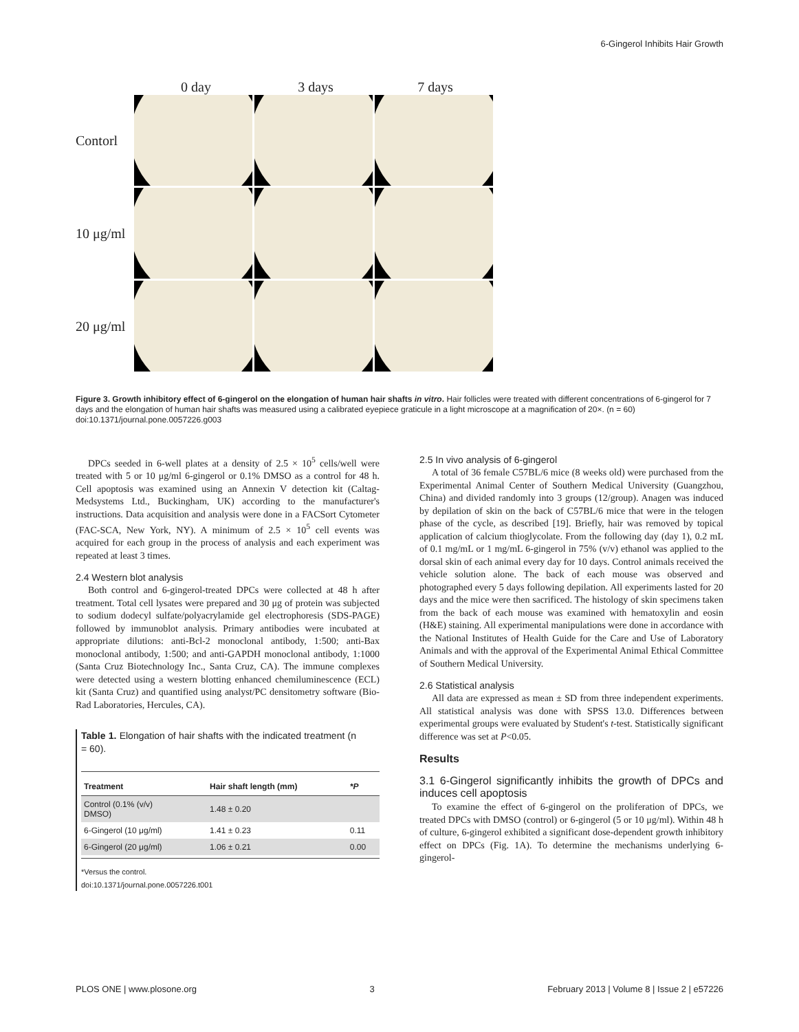6-Gingerol Inhibits Hair Growth
0 day 3 days 7 days
Contorl
10 μg/ml
20 μg/ml
Figure 3. Growth inhibitory effect of 6-gingerol on the elongation of human hair shafts in vitro. Hair follicles were treated with different concentrations of 6-gingerol for 7 days and the elongation of human hair shafts was measured using a calibrated eyepiece graticule in a light microscope at a magnification of 20×. (n = 60)
doi:10.1371/journal.pone.0057226.g003
DPCs seeded in 6-well plates at a density of 2.5 × 10<sup>5</sup> cells/well were treated with 5 or 10 μg/ml 6-gingerol or 0.1% DMSO as a control for 48 h. Cell apoptosis was examined using an Annexin V detection kit (Caltag-Medsystems Ltd., Buckingham, UK) according to the manufacturer's instructions. Data acquisition and analysis were done in a FACSort Cytometer (FAC-SCA, New York, NY). A minimum of 2.5 × 10<sup>5</sup> cell events was acquired for each group in the process of analysis and each experiment was repeated at least 3 times.
2.4 Western blot analysis
Both control and 6-gingerol-treated DPCs were collected at 48 h after treatment. Total cell lysates were prepared and 30 μg of protein was subjected to sodium dodecyl sulfate/polyacrylamide gel electrophoresis (SDS-PAGE) followed by immunoblot analysis. Primary antibodies were incubated at appropriate dilutions: anti-Bcl-2 monoclonal antibody, 1:500; anti-Bax monoclonal antibody, 1:500; and anti-GAPDH monoclonal antibody, 1:1000 (Santa Cruz Biotechnology Inc., Santa Cruz, CA). The immune complexes were detected using a western blotting enhanced chemiluminescence (ECL) kit (Santa Cruz) and quantified using analyst/PC densitometry software (Bio-Rad Laboratories, Hercules, CA).
Table 1. Elongation of hair shafts with the indicated treatment (n = 60).
| Treatment | Hair shaft length (mm) | *P |
| --- | --- | --- |
| Control (0.1% (v/v) DMSO) | 1.48 ± 0.20 | |
| 6-Gingerol (10 μg/ml) | 1.41 ± 0.23 | 0.11 |
| 6-Gingerol (20 μg/ml) | 1.06 ± 0.21 | 0.00 |
*Versus the control.
doi:10.1371/journal.pone.0057226.t001
2.5 In vivo analysis of 6-gingerol
A total of 36 female C57BL/6 mice (8 weeks old) were purchased from the Experimental Animal Center of Southern Medical University (Guangzhou, China) and divided randomly into 3 groups (12/group). Anagen was induced by depilation of skin on the back of C57BL/6 mice that were in the telogen phase of the cycle, as described [19]. Briefly, hair was removed by topical application of calcium thioglycolate. From the following day (day 1), 0.2 mL of 0.1 mg/mL or 1 mg/mL 6-gingerol in 75% (v/v) ethanol was applied to the dorsal skin of each animal every day for 10 days. Control animals received the vehicle solution alone. The back of each mouse was observed and photographed every 5 days following depilation. All experiments lasted for 20 days and the mice were then sacrificed. The histology of skin specimens taken from the back of each mouse was examined with hematoxylin and eosin (H&E) staining. All experimental manipulations were done in accordance with the National Institutes of Health Guide for the Care and Use of Laboratory Animals and with the approval of the Experimental Animal Ethical Committee of Southern Medical University.
2.6 Statistical analysis
All data are expressed as mean ± SD from three independent experiments. All statistical analysis was done with SPSS 13.0. Differences between experimental groups were evaluated by Student's t-test. Statistically significant difference was set at P<0.05.
Results
3.1 6-Gingerol significantly inhibits the growth of DPCs and induces cell apoptosis
To examine the effect of 6-gingerol on the proliferation of DPCs, we treated DPCs with DMSO (control) or 6-gingerol (5 or 10 μg/ml). Within 48 h of culture, 6-gingerol exhibited a significant dose-dependent growth inhibitory effect on DPCs (Fig. 1A). To determine the mechanisms underlying 6-gingerol-
PLOS ONE | www.plosone.org 3 February 2013 | Volume 8 | Issue 2 | e57226